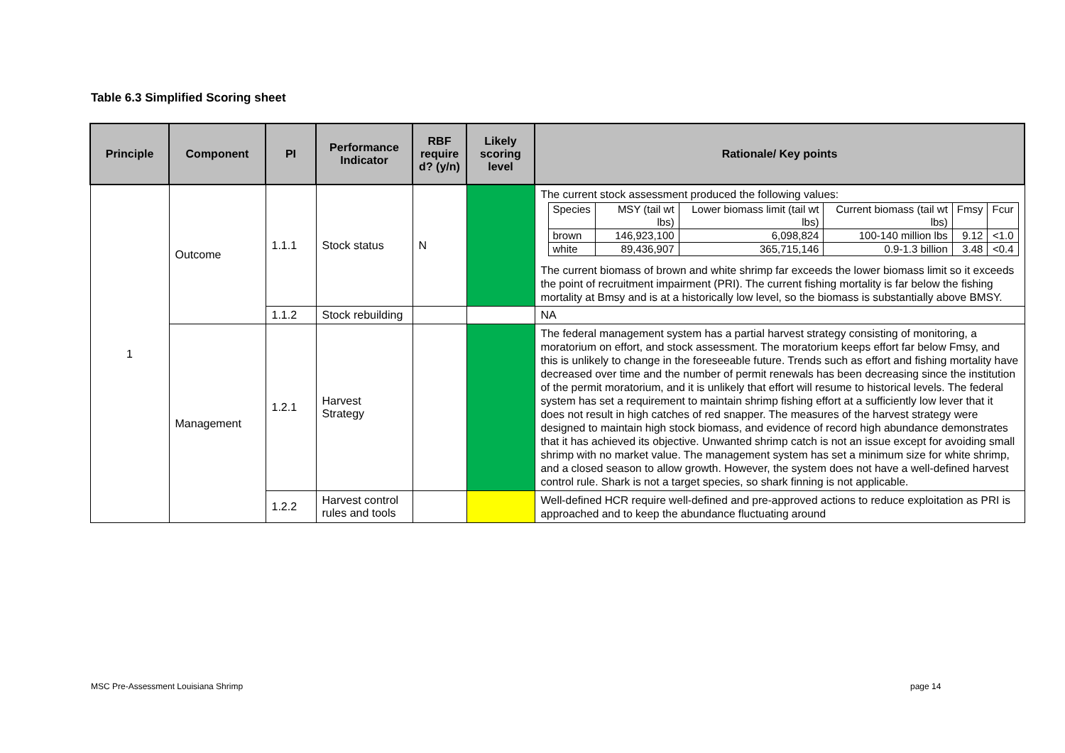Table 6.3 Simplified Scoring sheet
| Principle | Component | PI | Performance Indicator | RBF require d? (y/n) | Likely scoring level | Rationale/ Key points |
| --- | --- | --- | --- | --- | --- | --- |
| 1 | Outcome | 1.1.1 | Stock status | N | | The current stock assessment produced the following values: / Species / MSY (tail wt lbs) / Lower biomass limit (tail wt lbs) / Current biomass (tail wt lbs) / Fmsy / Fcur / / brown / 146,923,100 / 6,098,824 / 100-140 million lbs / 9.12 / <1.0 / / white / 89,436,907 / 365,715,146 / 0.9-1.3 billion / 3.48 / <0.4 / The current biomass of brown and white shrimp far exceeds the lower biomass limit so it exceeds the point of recruitment impairment (PRI). The current fishing mortality is far below the fishing mortality at Bmsy and is at a historically low level, so the biomass is substantially above BMSY. |
| | | 1.1.2 | Stock rebuilding | | | NA |
| | Management | 1.2.1 | Harvest Strategy | | | The federal management system has a partial harvest strategy consisting of monitoring, a moratorium on effort, and stock assessment. The moratorium keeps effort far below Fmsy, and this is unlikely to change in the foreseeable future. Trends such as effort and fishing mortality have decreased over time and the number of permit renewals has been decreasing since the institution of the permit moratorium, and it is unlikely that effort will resume to historical levels. The federal system has set a requirement to maintain shrimp fishing effort at a sufficiently low lever that it does not result in high catches of red snapper. The measures of the harvest strategy were designed to maintain high stock biomass, and evidence of record high abundance demonstrates that it has achieved its objective. Unwanted shrimp catch is not an issue except for avoiding small shrimp with no market value. The management system has set a minimum size for white shrimp, and a closed season to allow growth. However, the system does not have a well-defined harvest control rule. Shark is not a target species, so shark finning is not applicable. |
| | | 1.2.2 | Harvest control rules and tools | | | Well-defined HCR require well-defined and pre-approved actions to reduce exploitation as PRI is approached and to keep the abundance fluctuating around |
MSC Pre-Assessment Louisiana Shrimp
page 14